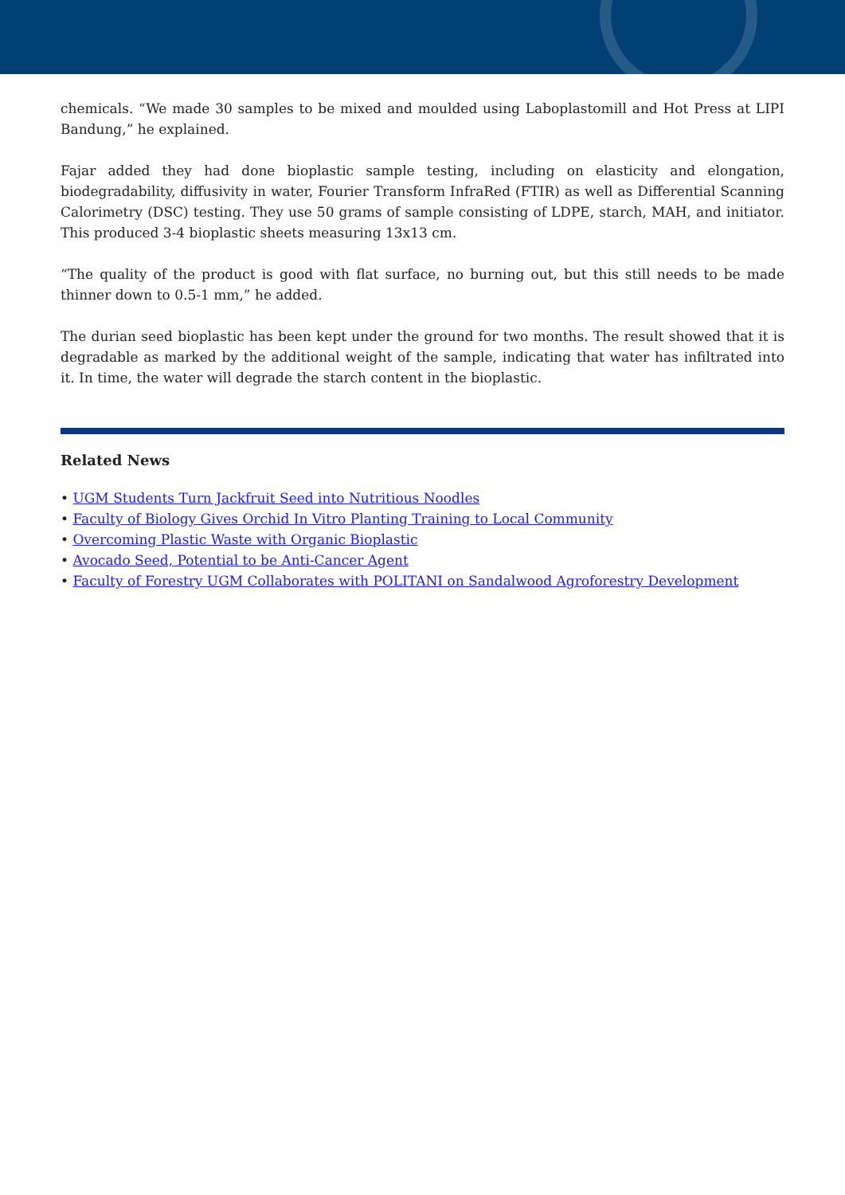chemicals. “We made 30 samples to be mixed and moulded using Laboplastomill and Hot Press at LIPI Bandung,” he explained.
Fajar added they had done bioplastic sample testing, including on elasticity and elongation, biodegradability, diffusivity in water, Fourier Transform InfraRed (FTIR) as well as Differential Scanning Calorimetry (DSC) testing. They use 50 grams of sample consisting of LDPE, starch, MAH, and initiator. This produced 3-4 bioplastic sheets measuring 13x13 cm.
“The quality of the product is good with flat surface, no burning out, but this still needs to be made thinner down to 0.5-1 mm,” he added.
The durian seed bioplastic has been kept under the ground for two months. The result showed that it is degradable as marked by the additional weight of the sample, indicating that water has infiltrated into it. In time, the water will degrade the starch content in the bioplastic.
Related News
• UGM Students Turn Jackfruit Seed into Nutritious Noodles
• Faculty of Biology Gives Orchid In Vitro Planting Training to Local Community
• Overcoming Plastic Waste with Organic Bioplastic
• Avocado Seed, Potential to be Anti-Cancer Agent
• Faculty of Forestry UGM Collaborates with POLITANI on Sandalwood Agroforestry Development